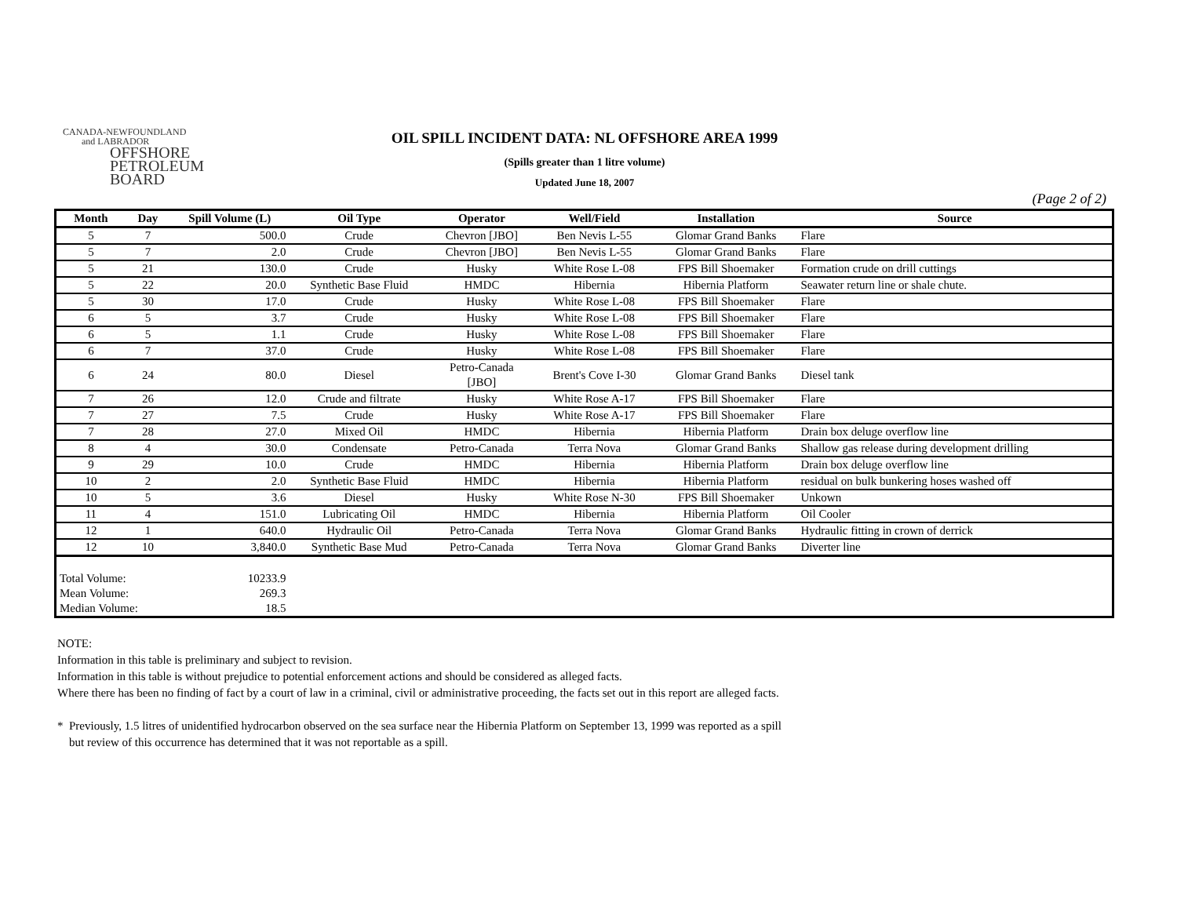CANADA-NEWFOUNDLAND
and LABRADOR
OFFSHORE
PETROLEUM
BOARD
OIL SPILL INCIDENT DATA: NL OFFSHORE AREA 1999
(Spills greater than 1 litre volume)
Updated June 18, 2007
(Page 2 of 2)
| Month | Day | Spill Volume (L) | Oil Type | Operator | Well/Field | Installation | Source |
| --- | --- | --- | --- | --- | --- | --- | --- |
| 5 | 7 | 500.0 | Crude | Chevron [JBO] | Ben Nevis L-55 | Glomar Grand Banks | Flare |
| 5 | 7 | 2.0 | Crude | Chevron [JBO] | Ben Nevis L-55 | Glomar Grand Banks | Flare |
| 5 | 21 | 130.0 | Crude | Husky | White Rose L-08 | FPS Bill Shoemaker | Formation crude on drill cuttings |
| 5 | 22 | 20.0 | Synthetic Base Fluid | HMDC | Hibernia | Hibernia Platform | Seawater return line or shale chute. |
| 5 | 30 | 17.0 | Crude | Husky | White Rose L-08 | FPS Bill Shoemaker | Flare |
| 6 | 5 | 3.7 | Crude | Husky | White Rose L-08 | FPS Bill Shoemaker | Flare |
| 6 | 5 | 1.1 | Crude | Husky | White Rose L-08 | FPS Bill Shoemaker | Flare |
| 6 | 7 | 37.0 | Crude | Husky | White Rose L-08 | FPS Bill Shoemaker | Flare |
| 6 | 24 | 80.0 | Diesel | Petro-Canada [JBO] | Brent's Cove I-30 | Glomar Grand Banks | Diesel tank |
| 7 | 26 | 12.0 | Crude and filtrate | Husky | White Rose A-17 | FPS Bill Shoemaker | Flare |
| 7 | 27 | 7.5 | Crude | Husky | White Rose A-17 | FPS Bill Shoemaker | Flare |
| 7 | 28 | 27.0 | Mixed Oil | HMDC | Hibernia | Hibernia Platform | Drain box deluge overflow line |
| 8 | 4 | 30.0 | Condensate | Petro-Canada | Terra Nova | Glomar Grand Banks | Shallow gas release during development drilling |
| 9 | 29 | 10.0 | Crude | HMDC | Hibernia | Hibernia Platform | Drain box deluge overflow line |
| 10 | 2 | 2.0 | Synthetic Base Fluid | HMDC | Hibernia | Hibernia Platform | residual on bulk bunkering hoses washed off |
| 10 | 5 | 3.6 | Diesel | Husky | White Rose N-30 | FPS Bill Shoemaker | Unkown |
| 11 | 4 | 151.0 | Lubricating Oil | HMDC | Hibernia | Hibernia Platform | Oil Cooler |
| 12 | 1 | 640.0 | Hydraulic Oil | Petro-Canada | Terra Nova | Glomar Grand Banks | Hydraulic fitting in crown of derrick |
| 12 | 10 | 3,840.0 | Synthetic Base Mud | Petro-Canada | Terra Nova | Glomar Grand Banks | Diverter line |
| Total Volume: | | 10233.9 | | | | | |
| Mean Volume: | | 269.3 | | | | | |
| Median Volume: | | 18.5 | | | | | |
NOTE:
Information in this table is preliminary and subject to revision.
Information in this table is without prejudice to potential enforcement actions and should be considered as alleged facts.
Where there has been no finding of fact by a court of law in a criminal, civil or administrative proceeding, the facts set out in this report are alleged facts.
* Previously, 1.5 litres of unidentified hydrocarbon observed on the sea surface near the Hibernia Platform on September 13, 1999 was reported as a spill
but review of this occurrence has determined that it was not reportable as a spill.